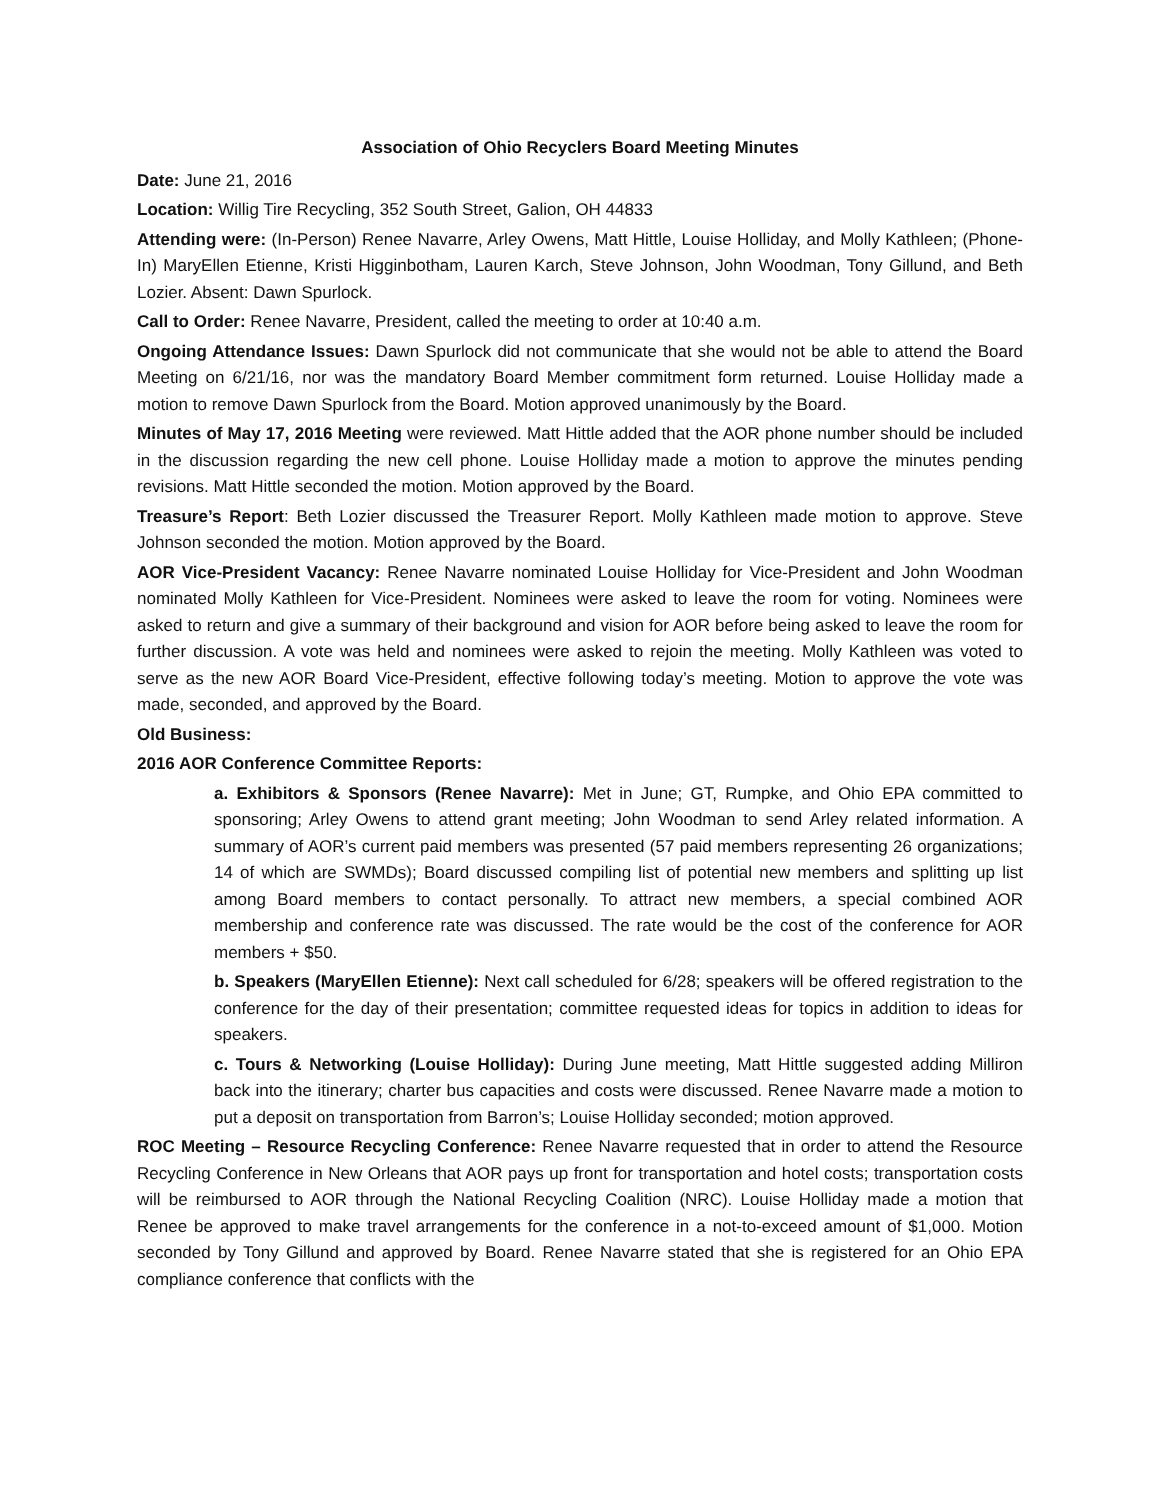Association of Ohio Recyclers Board Meeting Minutes
Date: June 21, 2016
Location: Willig Tire Recycling, 352 South Street, Galion, OH 44833
Attending were: (In-Person) Renee Navarre, Arley Owens, Matt Hittle, Louise Holliday, and Molly Kathleen; (Phone-In) MaryEllen Etienne, Kristi Higginbotham, Lauren Karch, Steve Johnson, John Woodman, Tony Gillund, and Beth Lozier. Absent: Dawn Spurlock.
Call to Order: Renee Navarre, President, called the meeting to order at 10:40 a.m.
Ongoing Attendance Issues: Dawn Spurlock did not communicate that she would not be able to attend the Board Meeting on 6/21/16, nor was the mandatory Board Member commitment form returned. Louise Holliday made a motion to remove Dawn Spurlock from the Board. Motion approved unanimously by the Board.
Minutes of May 17, 2016 Meeting were reviewed. Matt Hittle added that the AOR phone number should be included in the discussion regarding the new cell phone. Louise Holliday made a motion to approve the minutes pending revisions. Matt Hittle seconded the motion. Motion approved by the Board.
Treasure’s Report: Beth Lozier discussed the Treasurer Report. Molly Kathleen made motion to approve. Steve Johnson seconded the motion. Motion approved by the Board.
AOR Vice-President Vacancy: Renee Navarre nominated Louise Holliday for Vice-President and John Woodman nominated Molly Kathleen for Vice-President. Nominees were asked to leave the room for voting. Nominees were asked to return and give a summary of their background and vision for AOR before being asked to leave the room for further discussion. A vote was held and nominees were asked to rejoin the meeting. Molly Kathleen was voted to serve as the new AOR Board Vice-President, effective following today’s meeting. Motion to approve the vote was made, seconded, and approved by the Board.
Old Business:
2016 AOR Conference Committee Reports:
a. Exhibitors & Sponsors (Renee Navarre): Met in June; GT, Rumpke, and Ohio EPA committed to sponsoring; Arley Owens to attend grant meeting; John Woodman to send Arley related information. A summary of AOR’s current paid members was presented (57 paid members representing 26 organizations; 14 of which are SWMDs); Board discussed compiling list of potential new members and splitting up list among Board members to contact personally. To attract new members, a special combined AOR membership and conference rate was discussed. The rate would be the cost of the conference for AOR members + $50.
b. Speakers (MaryEllen Etienne): Next call scheduled for 6/28; speakers will be offered registration to the conference for the day of their presentation; committee requested ideas for topics in addition to ideas for speakers.
c. Tours & Networking (Louise Holliday): During June meeting, Matt Hittle suggested adding Milliron back into the itinerary; charter bus capacities and costs were discussed. Renee Navarre made a motion to put a deposit on transportation from Barron’s; Louise Holliday seconded; motion approved.
ROC Meeting – Resource Recycling Conference: Renee Navarre requested that in order to attend the Resource Recycling Conference in New Orleans that AOR pays up front for transportation and hotel costs; transportation costs will be reimbursed to AOR through the National Recycling Coalition (NRC). Louise Holliday made a motion that Renee be approved to make travel arrangements for the conference in a not-to-exceed amount of $1,000. Motion seconded by Tony Gillund and approved by Board. Renee Navarre stated that she is registered for an Ohio EPA compliance conference that conflicts with the